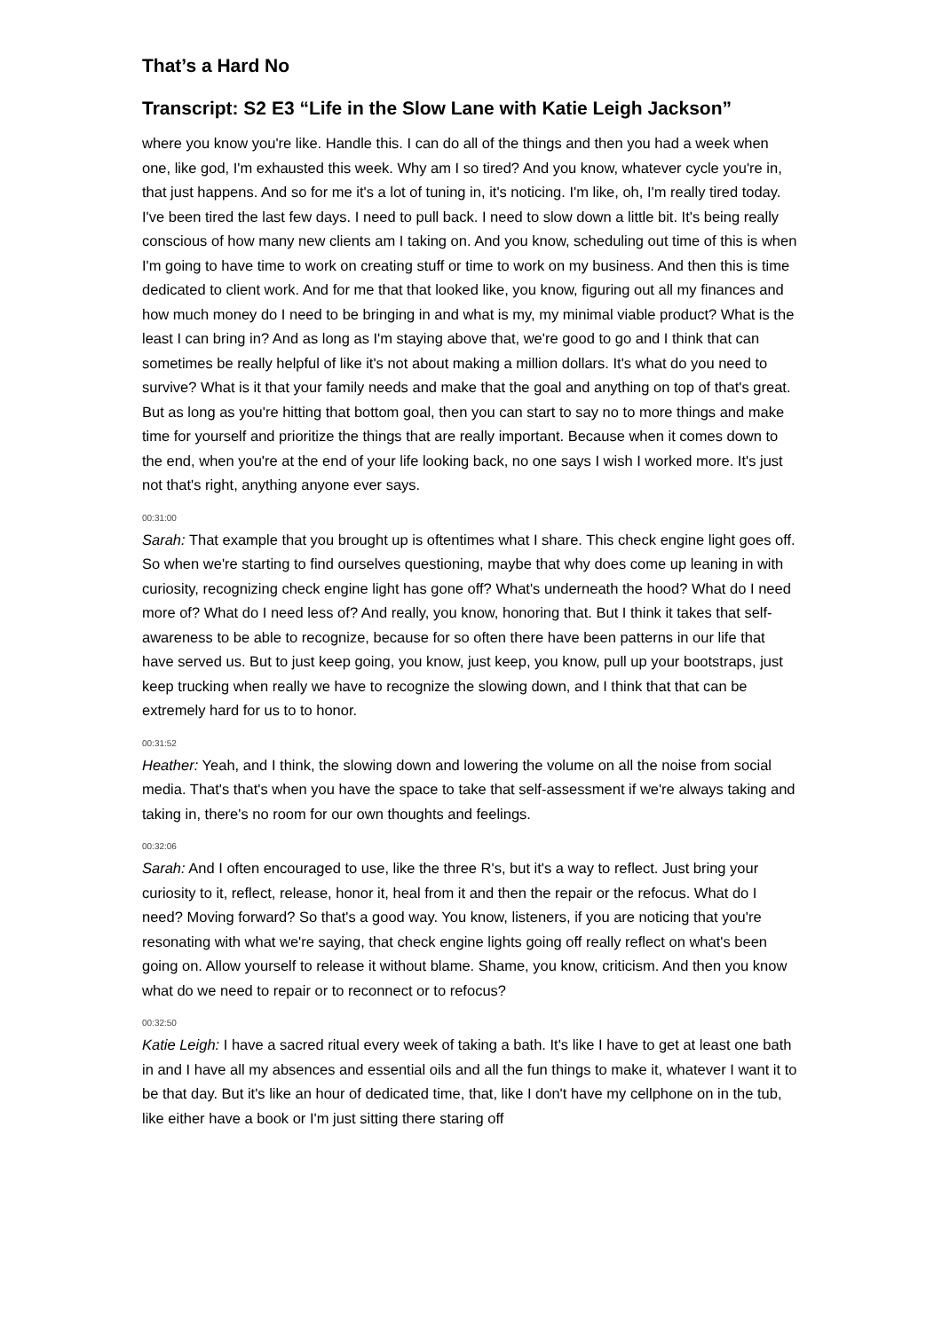That’s a Hard No
Transcript: S2 E3 “Life in the Slow Lane with Katie Leigh Jackson”
where you know you're like. Handle this. I can do all of the things and then you had a week when one, like god, I'm exhausted this week. Why am I so tired? And you know, whatever cycle you're in, that just happens. And so for me it's a lot of tuning in, it's noticing. I'm like, oh, I'm really tired today. I've been tired the last few days. I need to pull back. I need to slow down a little bit. It's being really conscious of how many new clients am I taking on. And you know, scheduling out time of this is when I'm going to have time to work on creating stuff or time to work on my business. And then this is time dedicated to client work. And for me that that looked like, you know, figuring out all my finances and how much money do I need to be bringing in and what is my, my minimal viable product? What is the least I can bring in? And as long as I'm staying above that, we're good to go and I think that can sometimes be really helpful of like it's not about making a million dollars. It's what do you need to survive? What is it that your family needs and make that the goal and anything on top of that's great. But as long as you're hitting that bottom goal, then you can start to say no to more things and make time for yourself and prioritize the things that are really important. Because when it comes down to the end, when you're at the end of your life looking back, no one says I wish I worked more. It's just not that's right, anything anyone ever says.
00:31:00
Sarah: That example that you brought up is oftentimes what I share. This check engine light goes off. So when we're starting to find ourselves questioning, maybe that why does come up leaning in with curiosity, recognizing check engine light has gone off? What's underneath the hood? What do I need more of? What do I need less of? And really, you know, honoring that. But I think it takes that self-awareness to be able to recognize, because for so often there have been patterns in our life that have served us. But to just keep going, you know, just keep, you know, pull up your bootstraps, just keep trucking when really we have to recognize the slowing down, and I think that that can be extremely hard for us to to honor.
00:31:52
Heather: Yeah, and I think, the slowing down and lowering the volume on all the noise from social media. That's that's when you have the space to take that self-assessment if we're always taking and taking in, there's no room for our own thoughts and feelings.
00:32:06
Sarah: And I often encouraged to use, like the three R's, but it's a way to reflect. Just bring your curiosity to it, reflect, release, honor it, heal from it and then the repair or the refocus. What do I need? Moving forward? So that's a good way. You know, listeners, if you are noticing that you're resonating with what we're saying, that check engine lights going off really reflect on what's been going on. Allow yourself to release it without blame. Shame, you know, criticism. And then you know what do we need to repair or to reconnect or to refocus?
00:32:50
Katie Leigh: I have a sacred ritual every week of taking a bath. It's like I have to get at least one bath in and I have all my absences and essential oils and all the fun things to make it, whatever I want it to be that day. But it's like an hour of dedicated time, that, like I don't have my cellphone on in the tub, like either have a book or I'm just sitting there staring off